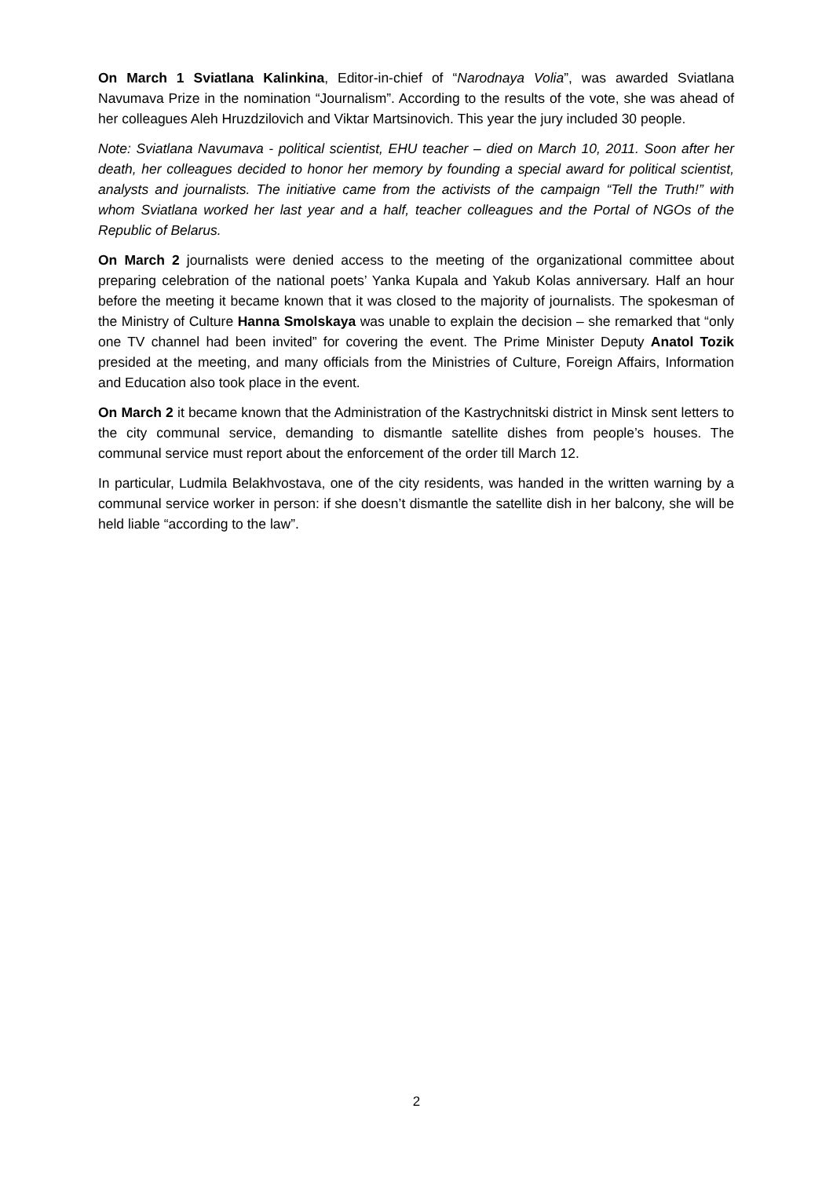On March 1 Sviatlana Kalinkina, Editor-in-chief of “Narodnaya Volia”, was awarded Sviatlana Navumava Prize in the nomination “Journalism”. According to the results of the vote, she was ahead of her colleagues Aleh Hruzdzilovich and Viktar Martsinovich. This year the jury included 30 people.
Note: Sviatlana Navumava - political scientist, EHU teacher – died on March 10, 2011. Soon after her death, her colleagues decided to honor her memory by founding a special award for political scientist, analysts and journalists. The initiative came from the activists of the campaign “Tell the Truth!” with whom Sviatlana worked her last year and a half, teacher colleagues and the Portal of NGOs of the Republic of Belarus.
On March 2 journalists were denied access to the meeting of the organizational committee about preparing celebration of the national poets’ Yanka Kupala and Yakub Kolas anniversary. Half an hour before the meeting it became known that it was closed to the majority of journalists. The spokesman of the Ministry of Culture Hanna Smolskaya was unable to explain the decision – she remarked that “only one TV channel had been invited” for covering the event. The Prime Minister Deputy Anatol Tozik presided at the meeting, and many officials from the Ministries of Culture, Foreign Affairs, Information and Education also took place in the event.
On March 2 it became known that the Administration of the Kastrychnitski district in Minsk sent letters to the city communal service, demanding to dismantle satellite dishes from people’s houses. The communal service must report about the enforcement of the order till March 12.
In particular, Ludmila Belakhvostava, one of the city residents, was handed in the written warning by a communal service worker in person: if she doesn’t dismantle the satellite dish in her balcony, she will be held liable “according to the law”.
2